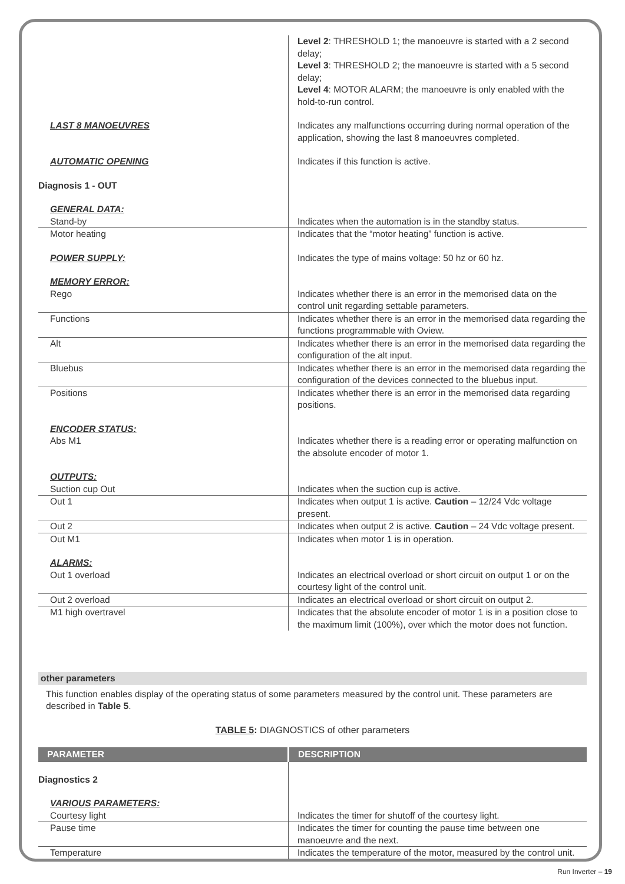| | Level 2 : THRESHOLD 1; the manoeuvre is started with a 2 second delay; Level 3 : THRESHOLD 2; the manoeuvre is started with a 5 second delay; Level 4 : MOTOR ALARM; the manoeuvre is only enabled with the hold-to-run control. |
| LAST 8 MANOEUVRES | Indicates any malfunctions occurring during normal operation of the application, showing the last 8 manoeuvres completed. |
| AUTOMATIC OPENING | Indicates if this function is active. |
| Diagnosis 1 - OUT | |
| GENERAL DATA: | |
| Stand-by | Indicates when the automation is in the standby status. |
| Motor heating | Indicates that the “motor heating” function is active. |
| POWER SUPPLY: | Indicates the type of mains voltage: 50 hz or 60 hz. |
| MEMORY ERROR: | |
| Rego | Indicates whether there is an error in the memorised data on the control unit regarding settable parameters. |
| Functions | Indicates whether there is an error in the memorised data regarding the functions programmable with Oview. |
| Alt | Indicates whether there is an error in the memorised data regarding the configuration of the alt input. |
| Bluebus | Indicates whether there is an error in the memorised data regarding the configuration of the devices connected to the bluebus input. |
| Positions | Indicates whether there is an error in the memorised data regarding positions. |
| ENCODER STATUS: | |
| Abs M1 | Indicates whether there is a reading error or operating malfunction on the absolute encoder of motor 1. |
| OUTPUTS: | |
| Suction cup Out | Indicates when the suction cup is active. |
| Out 1 | Indicates when output 1 is active. Caution – 12/24 Vdc voltage present. |
| Out 2 | Indicates when output 2 is active. Caution – 24 Vdc voltage present. |
| Out M1 | Indicates when motor 1 is in operation. |
| ALARMS: | |
| Out 1 overload | Indicates an electrical overload or short circuit on output 1 or on the courtesy light of the control unit. |
| Out 2 overload | Indicates an electrical overload or short circuit on output 2. |
| M1 high overtravel | Indicates that the absolute encoder of motor 1 is in a position close to the maximum limit (100%), over which the motor does not function. |
other parameters
This function enables display of the operating status of some parameters measured by the control unit. These parameters are described in Table 5.
TABLE 5: DIAGNOSTICS of other parameters
| PARAMETER | DESCRIPTION |
| Diagnostics 2 | |
| VARIOUS PARAMETERS: | |
| Courtesy light | Indicates the timer for shutoff of the courtesy light. |
| Pause time | Indicates the timer for counting the pause time between one manoeuvre and the next. |
| Temperature | Indicates the temperature of the motor, measured by the control unit. |
Run Inverter – 19